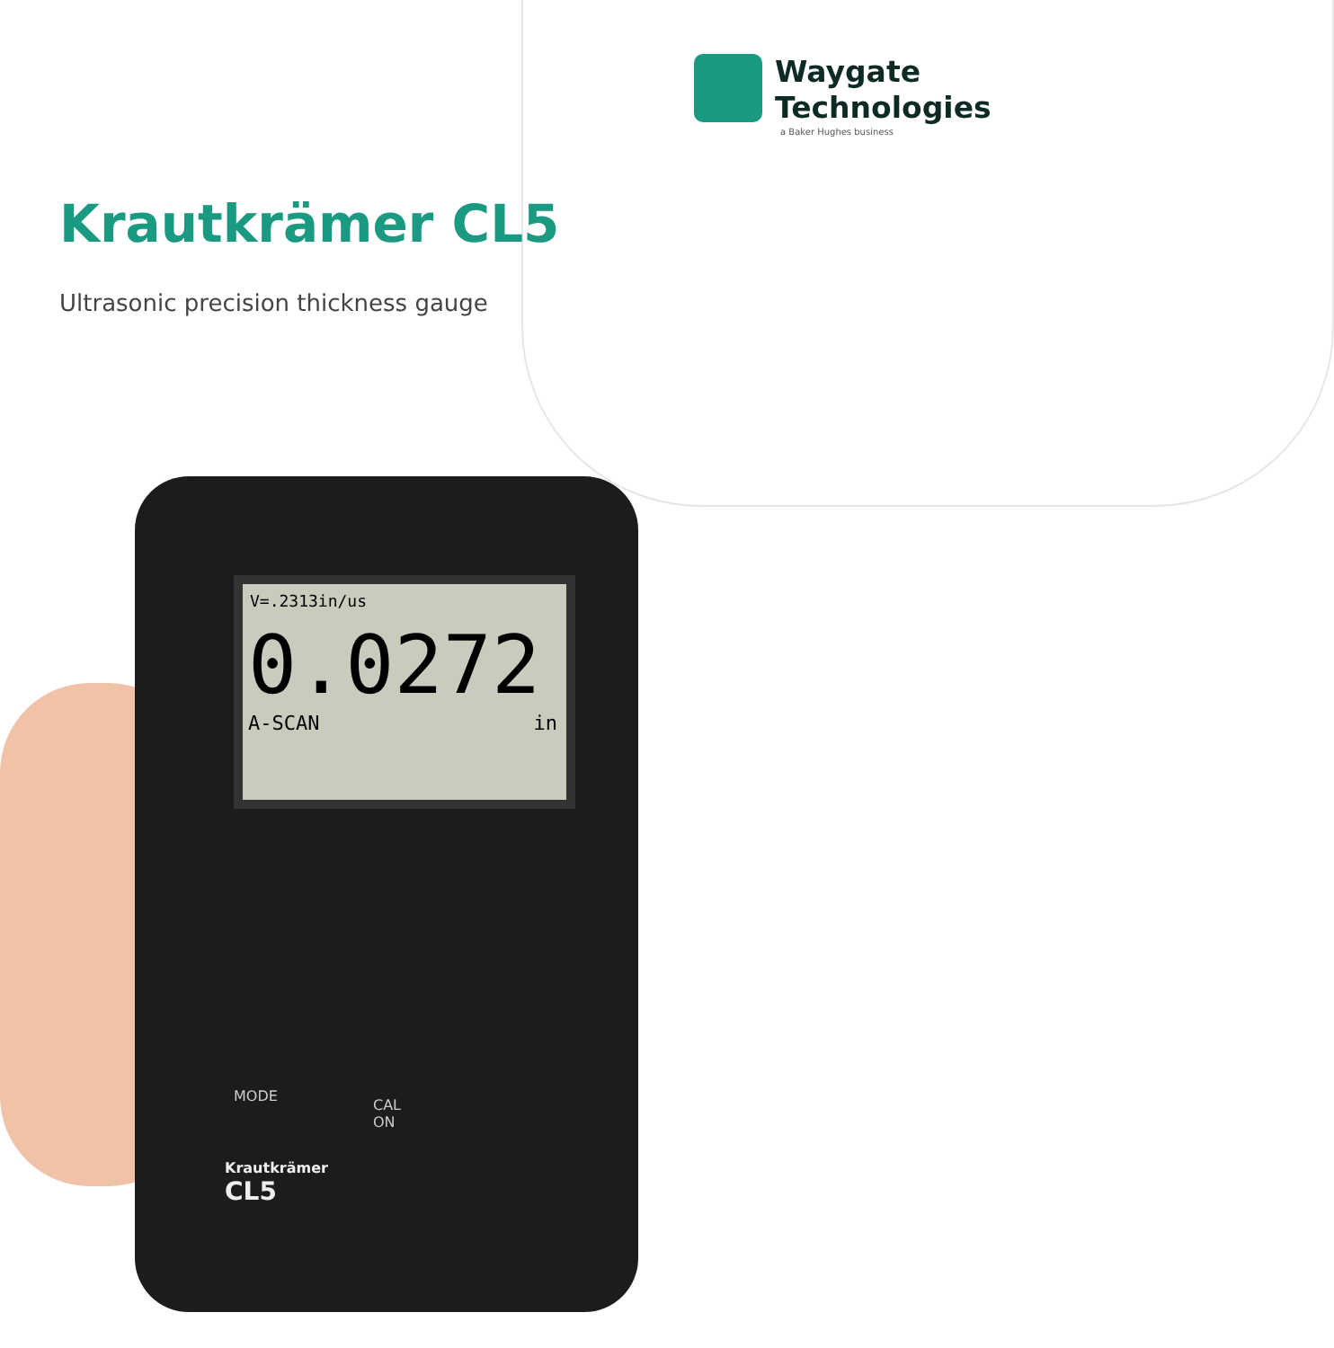Waygate
Technologies
a Baker Hughes business
Krautkrämer CL5
Ultrasonic precision thickness gauge
V=.2313in/us
0.0272
A-SCAN in
Krautkrämer
CL5
MODE
CAL
ON